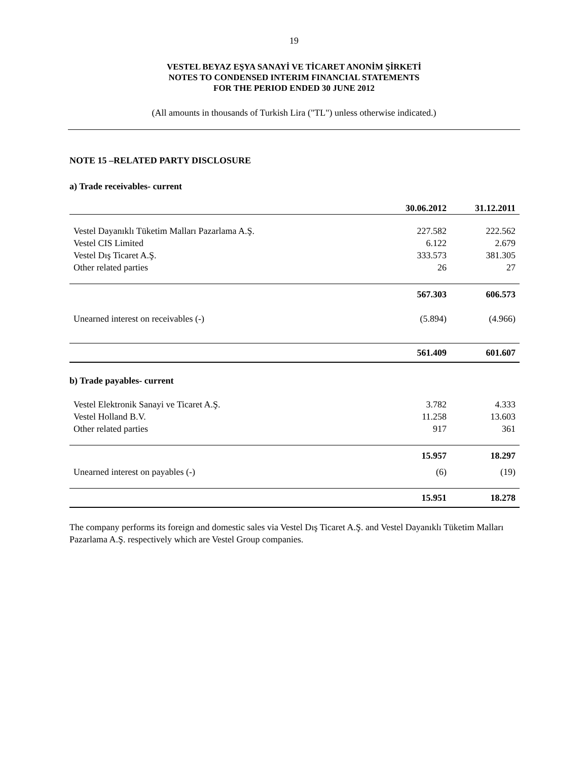19
VESTEL BEYAZ EŞYA SANAYİ VE TİCARET ANONİM ŞİRKETİ
NOTES TO CONDENSED INTERIM FINANCIAL STATEMENTS
FOR THE PERIOD ENDED 30 JUNE 2012
(All amounts in thousands of Turkish Lira ("TL") unless otherwise indicated.)
NOTE 15 –RELATED PARTY DISCLOSURE
a) Trade receivables- current
| | 30.06.2012 | 31.12.2011 |
| Vestel Dayanıklı Tüketim Malları Pazarlama A.Ş. | 227.582 | 222.562 |
| Vestel CIS Limited | 6.122 | 2.679 |
| Vestel Dış Ticaret A.Ş. | 333.573 | 381.305 |
| Other related parties | 26 | 27 |
| | 567.303 | 606.573 |
| Unearned interest on receivables (-) | (5.894) | (4.966) |
| | 561.409 | 601.607 |
| b) Trade payables- current | | |
| Vestel Elektronik Sanayi ve Ticaret A.Ş. | 3.782 | 4.333 |
| Vestel Holland B.V. | 11.258 | 13.603 |
| Other related parties | 917 | 361 |
| | 15.957 | 18.297 |
| Unearned interest on payables (-) | (6) | (19) |
| | 15.951 | 18.278 |
The company performs its foreign and domestic sales via Vestel Dış Ticaret A.Ş. and Vestel Dayanıklı Tüketim Malları Pazarlama A.Ş. respectively which are Vestel Group companies.